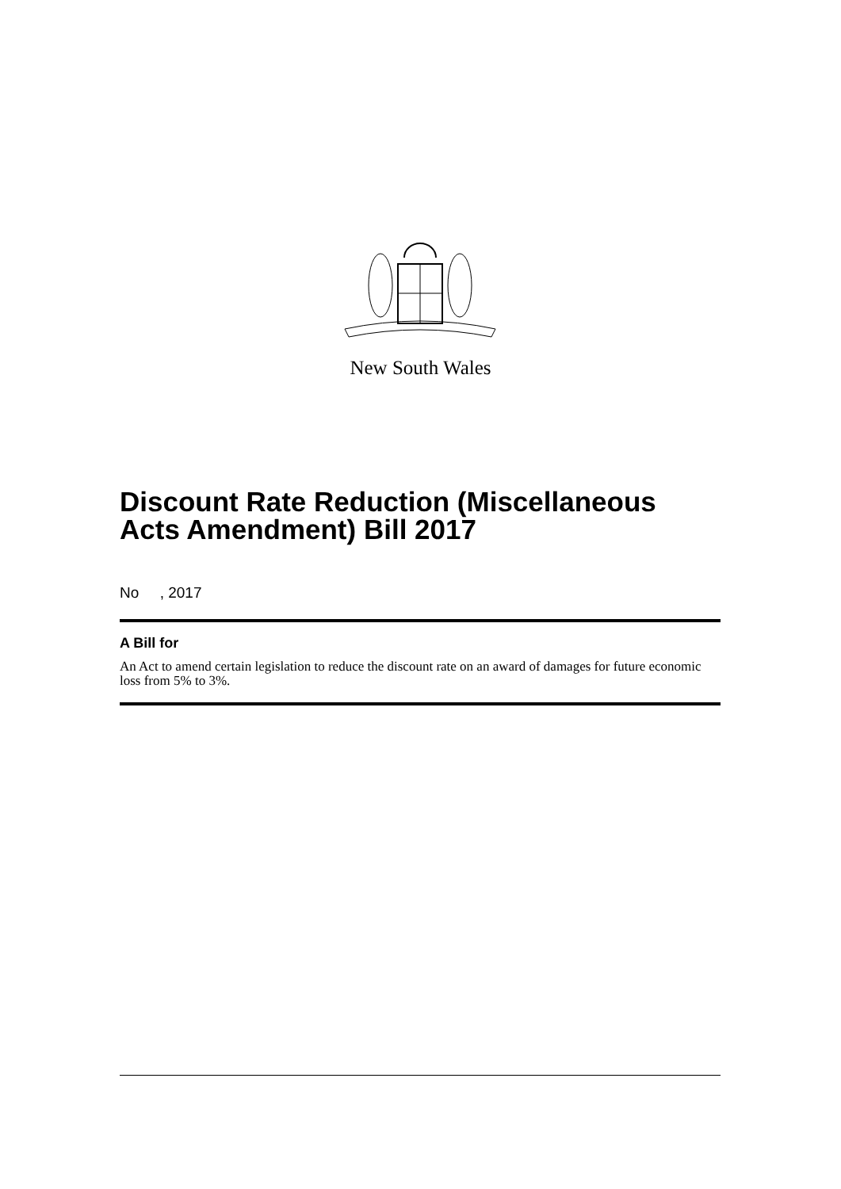New South Wales
Discount Rate Reduction (Miscellaneous Acts Amendment) Bill 2017
No , 2017
A Bill for
An Act to amend certain legislation to reduce the discount rate on an award of damages for future economic loss from 5% to 3%.